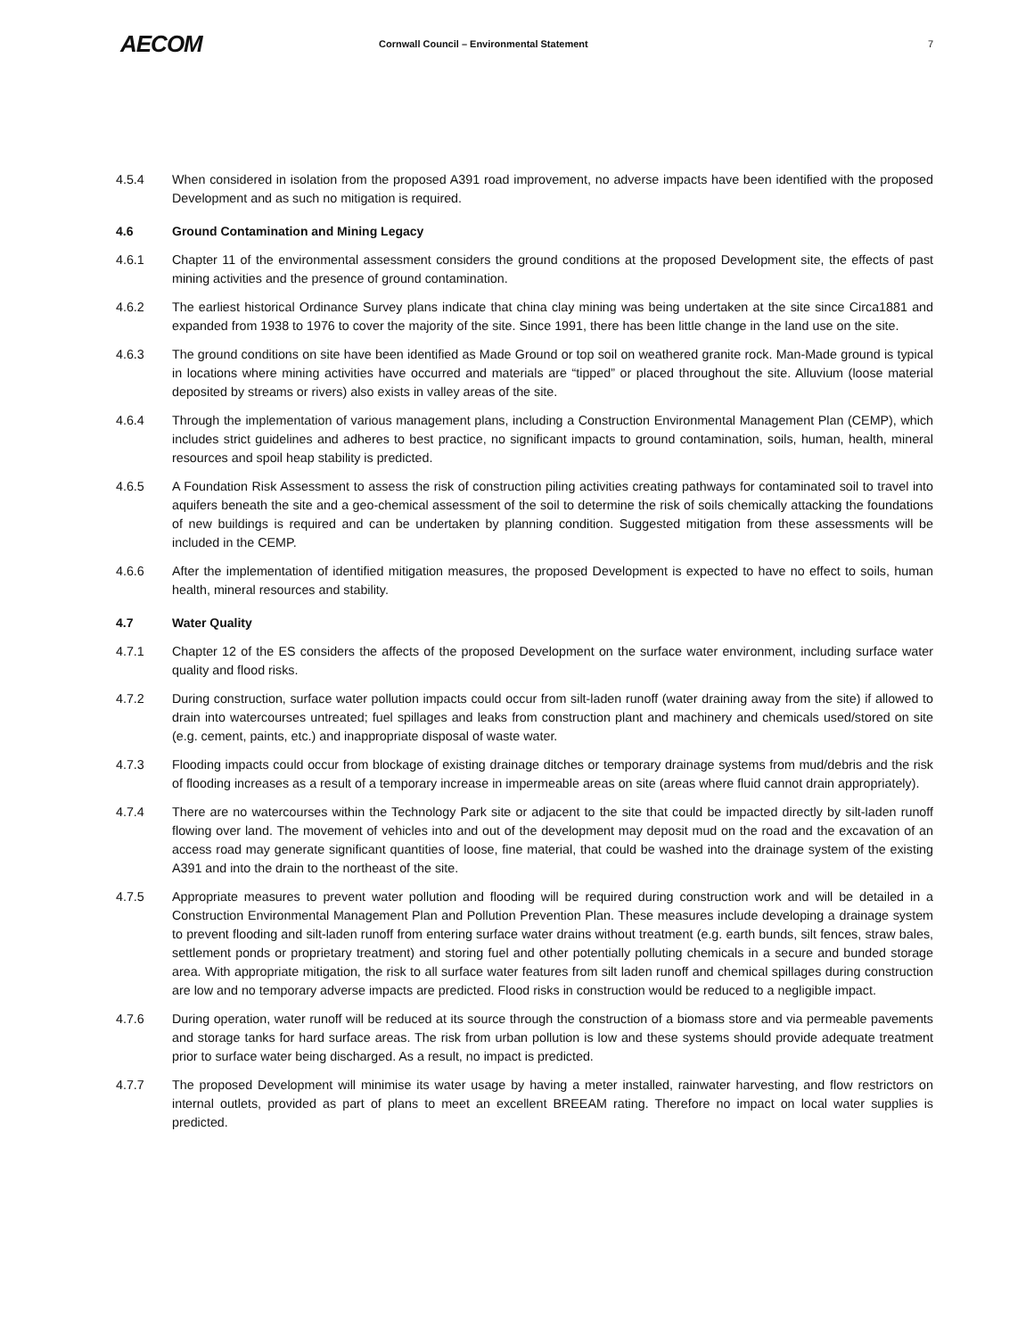AECOM
Cornwall Council – Environmental Statement
7
4.5.4 When considered in isolation from the proposed A391 road improvement, no adverse impacts have been identified with the proposed Development and as such no mitigation is required.
4.6 Ground Contamination and Mining Legacy
4.6.1 Chapter 11 of the environmental assessment considers the ground conditions at the proposed Development site, the effects of past mining activities and the presence of ground contamination.
4.6.2 The earliest historical Ordinance Survey plans indicate that china clay mining was being undertaken at the site since Circa1881 and expanded from 1938 to 1976 to cover the majority of the site. Since 1991, there has been little change in the land use on the site.
4.6.3 The ground conditions on site have been identified as Made Ground or top soil on weathered granite rock. Man-Made ground is typical in locations where mining activities have occurred and materials are “tipped” or placed throughout the site. Alluvium (loose material deposited by streams or rivers) also exists in valley areas of the site.
4.6.4 Through the implementation of various management plans, including a Construction Environmental Management Plan (CEMP), which includes strict guidelines and adheres to best practice, no significant impacts to ground contamination, soils, human, health, mineral resources and spoil heap stability is predicted.
4.6.5 A Foundation Risk Assessment to assess the risk of construction piling activities creating pathways for contaminated soil to travel into aquifers beneath the site and a geo-chemical assessment of the soil to determine the risk of soils chemically attacking the foundations of new buildings is required and can be undertaken by planning condition. Suggested mitigation from these assessments will be included in the CEMP.
4.6.6 After the implementation of identified mitigation measures, the proposed Development is expected to have no effect to soils, human health, mineral resources and stability.
4.7 Water Quality
4.7.1 Chapter 12 of the ES considers the affects of the proposed Development on the surface water environment, including surface water quality and flood risks.
4.7.2 During construction, surface water pollution impacts could occur from silt-laden runoff (water draining away from the site) if allowed to drain into watercourses untreated; fuel spillages and leaks from construction plant and machinery and chemicals used/stored on site (e.g. cement, paints, etc.) and inappropriate disposal of waste water.
4.7.3 Flooding impacts could occur from blockage of existing drainage ditches or temporary drainage systems from mud/debris and the risk of flooding increases as a result of a temporary increase in impermeable areas on site (areas where fluid cannot drain appropriately).
4.7.4 There are no watercourses within the Technology Park site or adjacent to the site that could be impacted directly by silt-laden runoff flowing over land. The movement of vehicles into and out of the development may deposit mud on the road and the excavation of an access road may generate significant quantities of loose, fine material, that could be washed into the drainage system of the existing A391 and into the drain to the northeast of the site.
4.7.5 Appropriate measures to prevent water pollution and flooding will be required during construction work and will be detailed in a Construction Environmental Management Plan and Pollution Prevention Plan. These measures include developing a drainage system to prevent flooding and silt-laden runoff from entering surface water drains without treatment (e.g. earth bunds, silt fences, straw bales, settlement ponds or proprietary treatment) and storing fuel and other potentially polluting chemicals in a secure and bunded storage area. With appropriate mitigation, the risk to all surface water features from silt laden runoff and chemical spillages during construction are low and no temporary adverse impacts are predicted. Flood risks in construction would be reduced to a negligible impact.
4.7.6 During operation, water runoff will be reduced at its source through the construction of a biomass store and via permeable pavements and storage tanks for hard surface areas. The risk from urban pollution is low and these systems should provide adequate treatment prior to surface water being discharged. As a result, no impact is predicted.
4.7.7 The proposed Development will minimise its water usage by having a meter installed, rainwater harvesting, and flow restrictors on internal outlets, provided as part of plans to meet an excellent BREEAM rating. Therefore no impact on local water supplies is predicted.